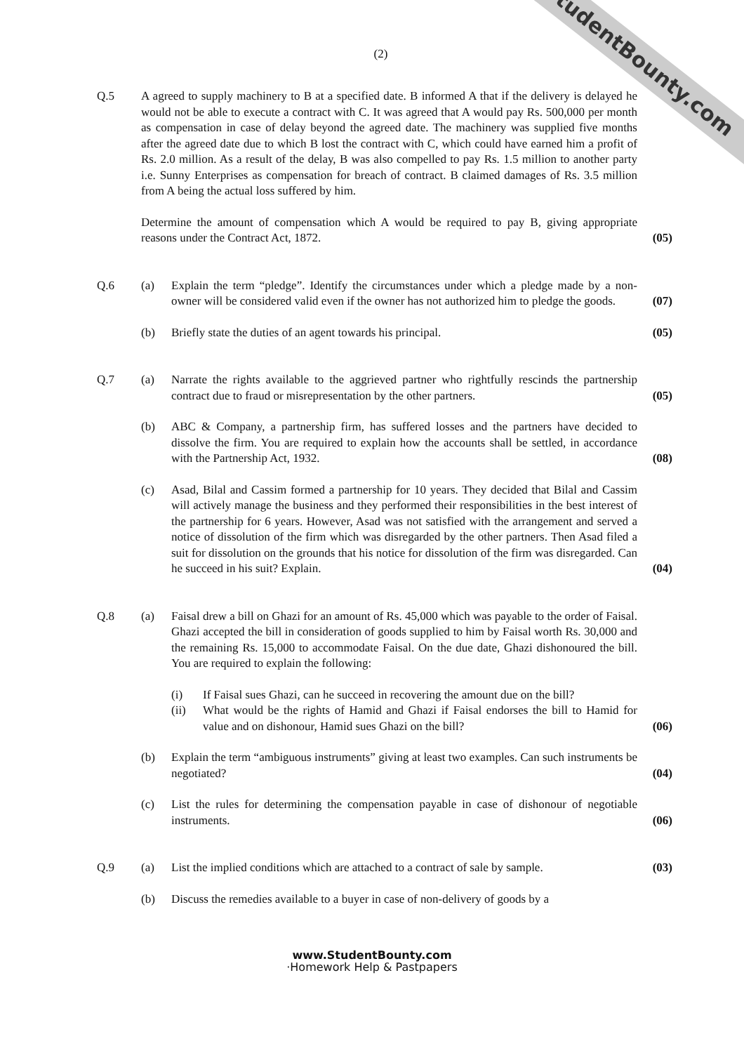StudentBounty.com
(2)
Q.5 A agreed to supply machinery to B at a specified date. B informed A that if the delivery is delayed he would not be able to execute a contract with C. It was agreed that A would pay Rs. 500,000 per month as compensation in case of delay beyond the agreed date. The machinery was supplied five months after the agreed date due to which B lost the contract with C, which could have earned him a profit of Rs. 2.0 million. As a result of the delay, B was also compelled to pay Rs. 1.5 million to another party i.e. Sunny Enterprises as compensation for breach of contract. B claimed damages of Rs. 3.5 million from A being the actual loss suffered by him.
Determine the amount of compensation which A would be required to pay B, giving appropriate reasons under the Contract Act, 1872.
(05)
Q.6 (a) Explain the term “pledge”. Identify the circumstances under which a pledge made by a non-owner will be considered valid even if the owner has not authorized him to pledge the goods.
(07)
(b) Briefly state the duties of an agent towards his principal.
(05)
Q.7 (a) Narrate the rights available to the aggrieved partner who rightfully rescinds the partnership contract due to fraud or misrepresentation by the other partners.
(05)
(b) ABC & Company, a partnership firm, has suffered losses and the partners have decided to dissolve the firm. You are required to explain how the accounts shall be settled, in accordance with the Partnership Act, 1932.
(08)
(c) Asad, Bilal and Cassim formed a partnership for 10 years. They decided that Bilal and Cassim will actively manage the business and they performed their responsibilities in the best interest of the partnership for 6 years. However, Asad was not satisfied with the arrangement and served a notice of dissolution of the firm which was disregarded by the other partners. Then Asad filed a suit for dissolution on the grounds that his notice for dissolution of the firm was disregarded. Can he succeed in his suit? Explain.
(04)
Q.8 (a) Faisal drew a bill on Ghazi for an amount of Rs. 45,000 which was payable to the order of Faisal. Ghazi accepted the bill in consideration of goods supplied to him by Faisal worth Rs. 30,000 and the remaining Rs. 15,000 to accommodate Faisal. On the due date, Ghazi dishonoured the bill. You are required to explain the following:
(i) If Faisal sues Ghazi, can he succeed in recovering the amount due on the bill?
(ii) What would be the rights of Hamid and Ghazi if Faisal endorses the bill to Hamid for value and on dishonour, Hamid sues Ghazi on the bill?
(06)
(b) Explain the term “ambiguous instruments” giving at least two examples. Can such instruments be negotiated?
(04)
(c) List the rules for determining the compensation payable in case of dishonour of negotiable instruments.
(06)
Q.9 (a) List the implied conditions which are attached to a contract of sale by sample.
(03)
(b) Discuss the remedies available to a buyer in case of non-delivery of goods by a
www.StudentBounty.com
·Homework Help & Pastpapers